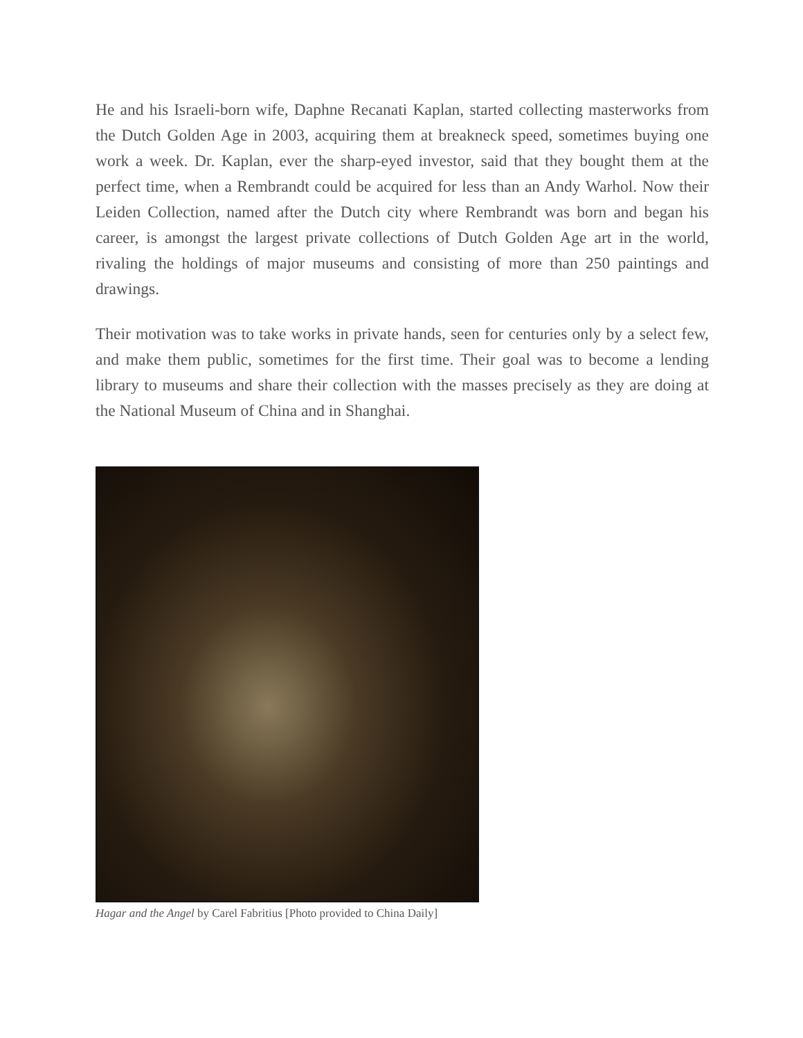He and his Israeli-born wife, Daphne Recanati Kaplan, started collecting masterworks from the Dutch Golden Age in 2003, acquiring them at breakneck speed, sometimes buying one work a week. Dr. Kaplan, ever the sharp-eyed investor, said that they bought them at the perfect time, when a Rembrandt could be acquired for less than an Andy Warhol. Now their Leiden Collection, named after the Dutch city where Rembrandt was born and began his career, is amongst the largest private collections of Dutch Golden Age art in the world, rivaling the holdings of major museums and consisting of more than 250 paintings and drawings.
Their motivation was to take works in private hands, seen for centuries only by a select few, and make them public, sometimes for the first time. Their goal was to become a lending library to museums and share their collection with the masses precisely as they are doing at the National Museum of China and in Shanghai.
Hagar and the Angel by Carel Fabritius [Photo provided to China Daily]